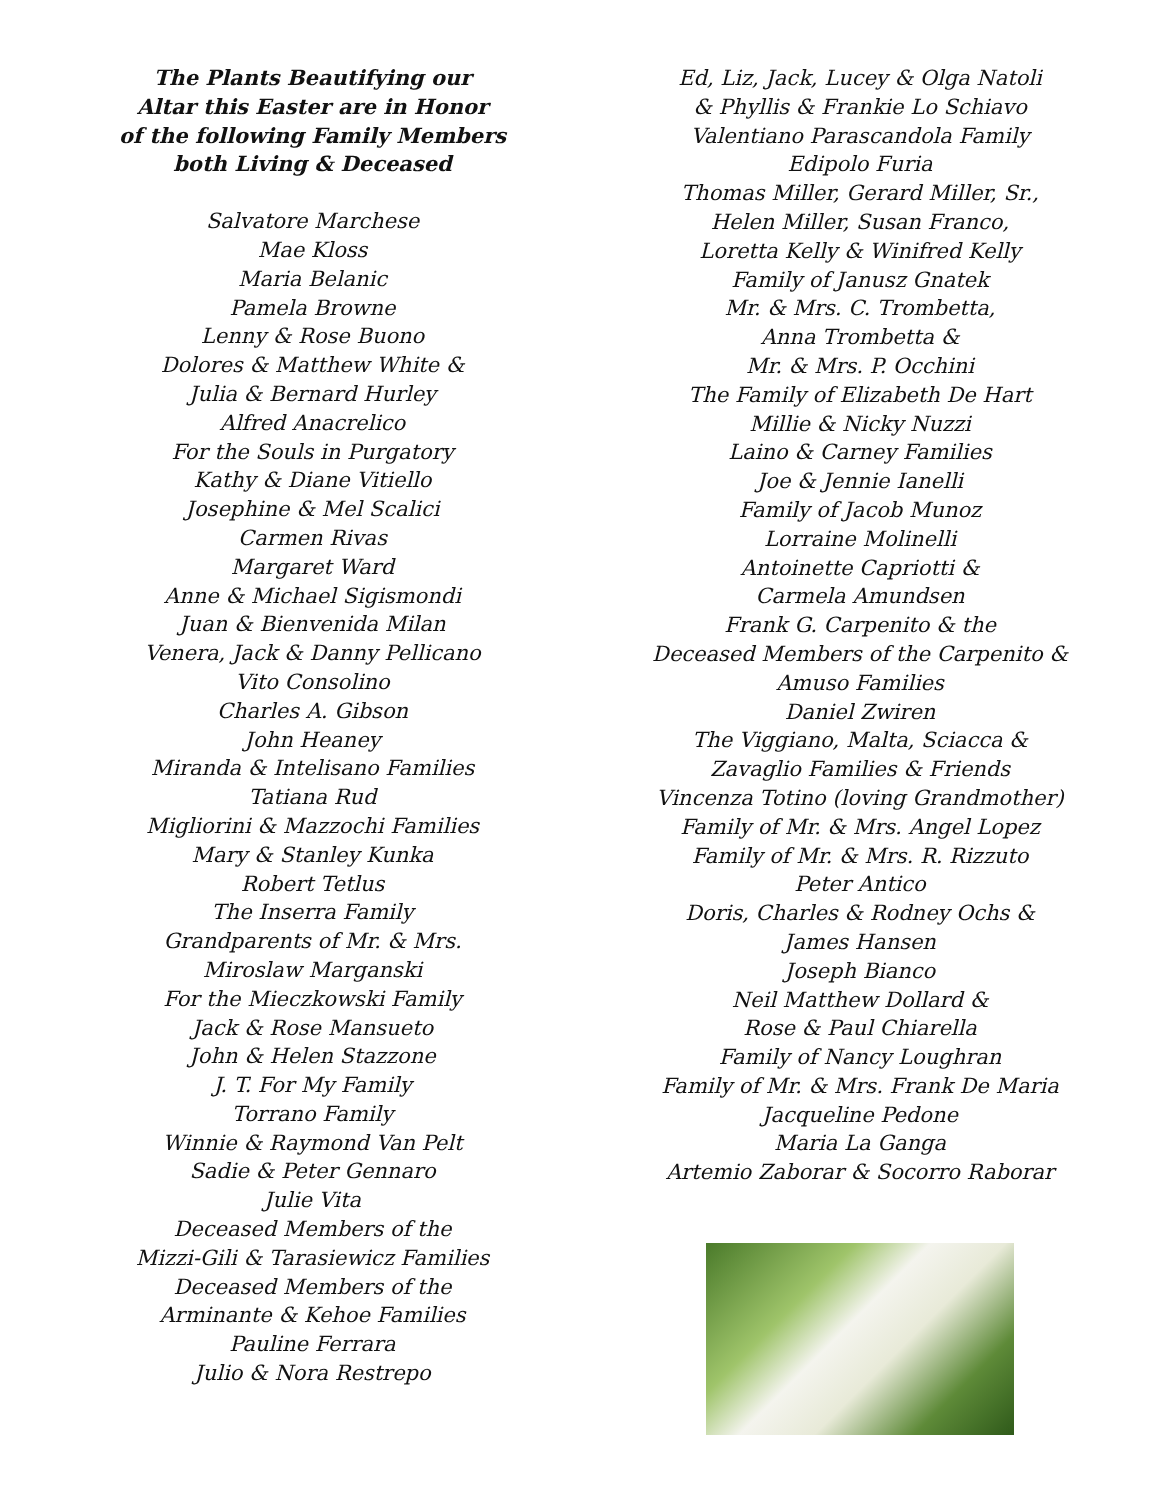The Plants Beautifying our
Altar this Easter are in Honor
of the following Family Members
both Living & Deceased
Salvatore Marchese
Mae Kloss
Maria Belanic
Pamela Browne
Lenny & Rose Buono
Dolores & Matthew White &
Julia & Bernard Hurley
Alfred Anacrelico
For the Souls in Purgatory
Kathy & Diane Vitiello
Josephine & Mel Scalici
Carmen Rivas
Margaret Ward
Anne & Michael Sigismondi
Juan & Bienvenida Milan
Venera, Jack & Danny Pellicano
Vito Consolino
Charles A. Gibson
John Heaney
Miranda & Intelisano Families
Tatiana Rud
Migliorini & Mazzochi Families
Mary & Stanley Kunka
Robert Tetlus
The Inserra Family
Grandparents of Mr. & Mrs.
Miroslaw Marganski
For the Mieczkowski Family
Jack & Rose Mansueto
John & Helen Stazzone
J. T. For My Family
Torrano Family
Winnie & Raymond Van Pelt
Sadie & Peter Gennaro
Julie Vita
Deceased Members of the
Mizzi-Gili & Tarasiewicz Families
Deceased Members of the
Arminante & Kehoe Families
Pauline Ferrara
Julio & Nora Restrepo
Ed, Liz, Jack, Lucey & Olga Natoli
& Phyllis & Frankie Lo Schiavo
Valentiano Parascandola Family
Edipolo Furia
Thomas Miller, Gerard Miller, Sr.,
Helen Miller, Susan Franco,
Loretta Kelly & Winifred Kelly
Family of Janusz Gnatek
Mr. & Mrs. C. Trombetta,
Anna Trombetta &
Mr. & Mrs. P. Occhini
The Family of Elizabeth De Hart
Millie & Nicky Nuzzi
Laino & Carney Families
Joe & Jennie Ianelli
Family of Jacob Munoz
Lorraine Molinelli
Antoinette Capriotti &
Carmela Amundsen
Frank G. Carpenito & the
Deceased Members of the Carpenito &
Amuso Families
Daniel Zwiren
The Viggiano, Malta, Sciacca &
Zavaglio Families & Friends
Vincenza Totino (loving Grandmother)
Family of Mr. & Mrs. Angel Lopez
Family of Mr. & Mrs. R. Rizzuto
Peter Antico
Doris, Charles & Rodney Ochs &
James Hansen
Joseph Bianco
Neil Matthew Dollard &
Rose & Paul Chiarella
Family of Nancy Loughran
Family of Mr. & Mrs. Frank De Maria
Jacqueline Pedone
Maria La Ganga
Artemio Zaborar & Socorro Raborar